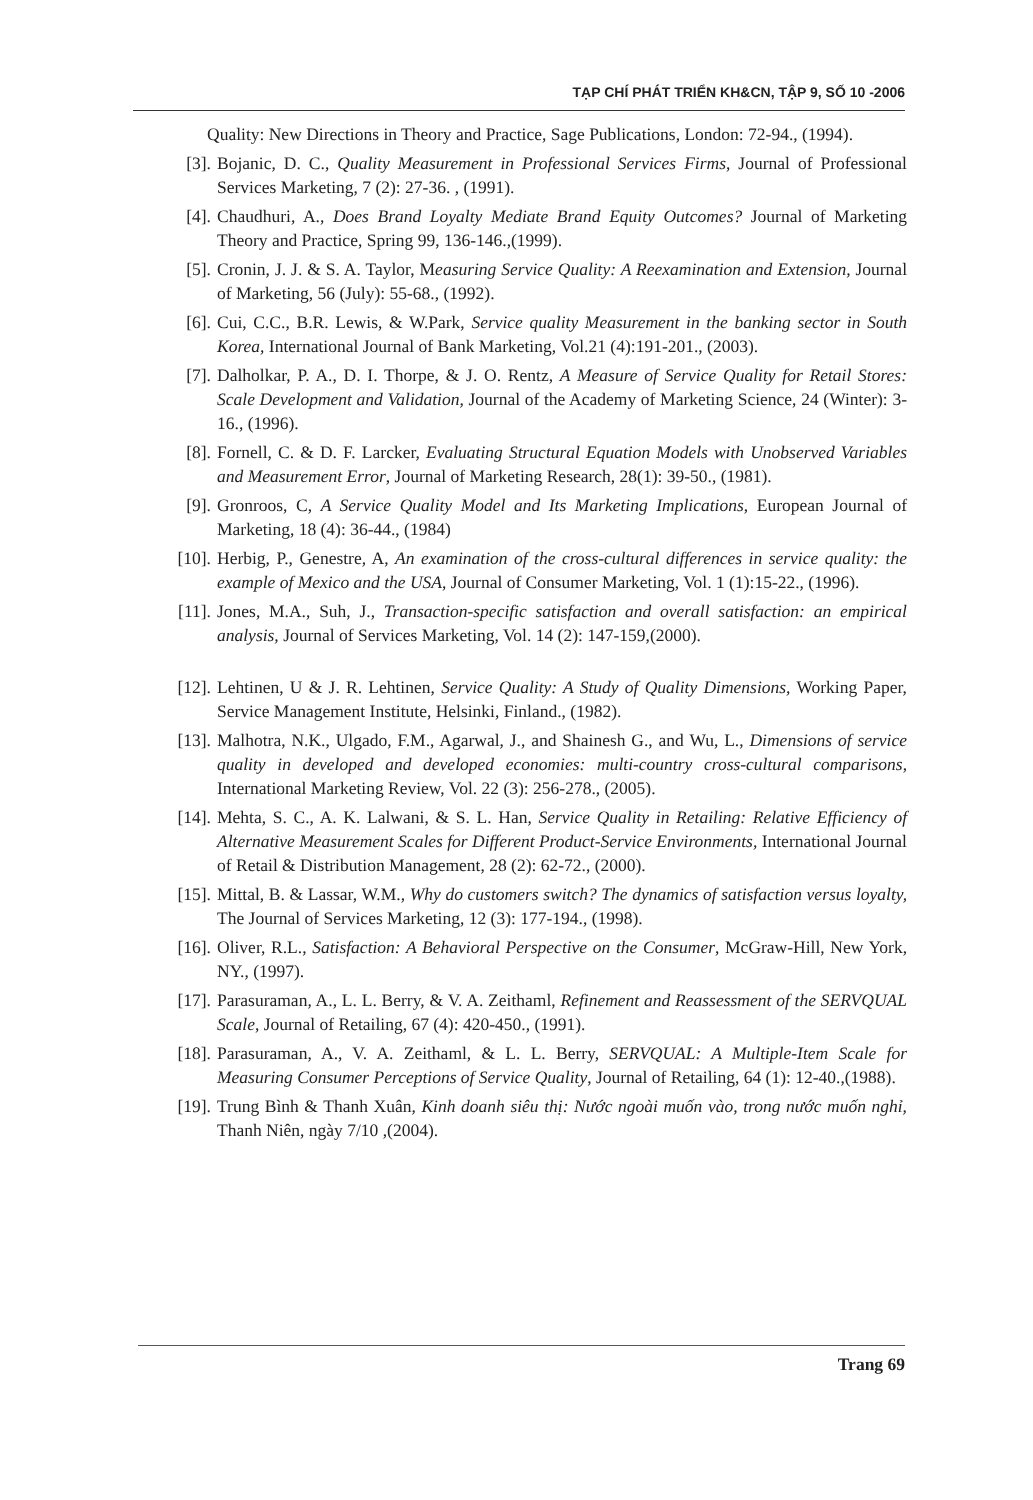TẠP CHÍ PHÁT TRIỂN KH&CN, TẬP 9, SỐ 10 -2006
Quality: New Directions in Theory and Practice, Sage Publications, London: 72-94., (1994).
[3]. Bojanic, D. C., Quality Measurement in Professional Services Firms, Journal of Professional Services Marketing, 7 (2): 27-36. , (1991).
[4]. Chaudhuri, A., Does Brand Loyalty Mediate Brand Equity Outcomes? Journal of Marketing Theory and Practice, Spring 99, 136-146.,(1999).
[5]. Cronin, J. J. & S. A. Taylor, Measuring Service Quality: A Reexamination and Extension, Journal of Marketing, 56 (July): 55-68., (1992).
[6]. Cui, C.C., B.R. Lewis, & W.Park, Service quality Measurement in the banking sector in South Korea, International Journal of Bank Marketing, Vol.21 (4):191-201., (2003).
[7]. Dalholkar, P. A., D. I. Thorpe, & J. O. Rentz, A Measure of Service Quality for Retail Stores: Scale Development and Validation, Journal of the Academy of Marketing Science, 24 (Winter): 3-16., (1996).
[8]. Fornell, C. & D. F. Larcker, Evaluating Structural Equation Models with Unobserved Variables and Measurement Error, Journal of Marketing Research, 28(1): 39-50., (1981).
[9]. Gronroos, C, A Service Quality Model and Its Marketing Implications, European Journal of Marketing, 18 (4): 36-44., (1984)
[10]. Herbig, P., Genestre, A, An examination of the cross-cultural differences in service quality: the example of Mexico and the USA, Journal of Consumer Marketing, Vol. 1 (1):15-22., (1996).
[11]. Jones, M.A., Suh, J., Transaction-specific satisfaction and overall satisfaction: an empirical analysis, Journal of Services Marketing, Vol. 14 (2): 147-159,(2000).
[12]. Lehtinen, U & J. R. Lehtinen, Service Quality: A Study of Quality Dimensions, Working Paper, Service Management Institute, Helsinki, Finland., (1982).
[13]. Malhotra, N.K., Ulgado, F.M., Agarwal, J., and Shainesh G., and Wu, L., Dimensions of service quality in developed and developed economies: multi-country cross-cultural comparisons, International Marketing Review, Vol. 22 (3): 256-278., (2005).
[14]. Mehta, S. C., A. K. Lalwani, & S. L. Han, Service Quality in Retailing: Relative Efficiency of Alternative Measurement Scales for Different Product-Service Environments, International Journal of Retail & Distribution Management, 28 (2): 62-72., (2000).
[15]. Mittal, B. & Lassar, W.M., Why do customers switch? The dynamics of satisfaction versus loyalty, The Journal of Services Marketing, 12 (3): 177-194., (1998).
[16]. Oliver, R.L., Satisfaction: A Behavioral Perspective on the Consumer, McGraw-Hill, New York, NY., (1997).
[17]. Parasuraman, A., L. L. Berry, & V. A. Zeithaml, Refinement and Reassessment of the SERVQUAL Scale, Journal of Retailing, 67 (4): 420-450., (1991).
[18]. Parasuraman, A., V. A. Zeithaml, & L. L. Berry, SERVQUAL: A Multiple-Item Scale for Measuring Consumer Perceptions of Service Quality, Journal of Retailing, 64 (1): 12-40.,(1988).
[19]. Trung Bình & Thanh Xuân, Kinh doanh siêu thị: Nước ngoài muốn vào, trong nước muốn nghỉ, Thanh Niên, ngày 7/10 ,(2004).
Trang 69